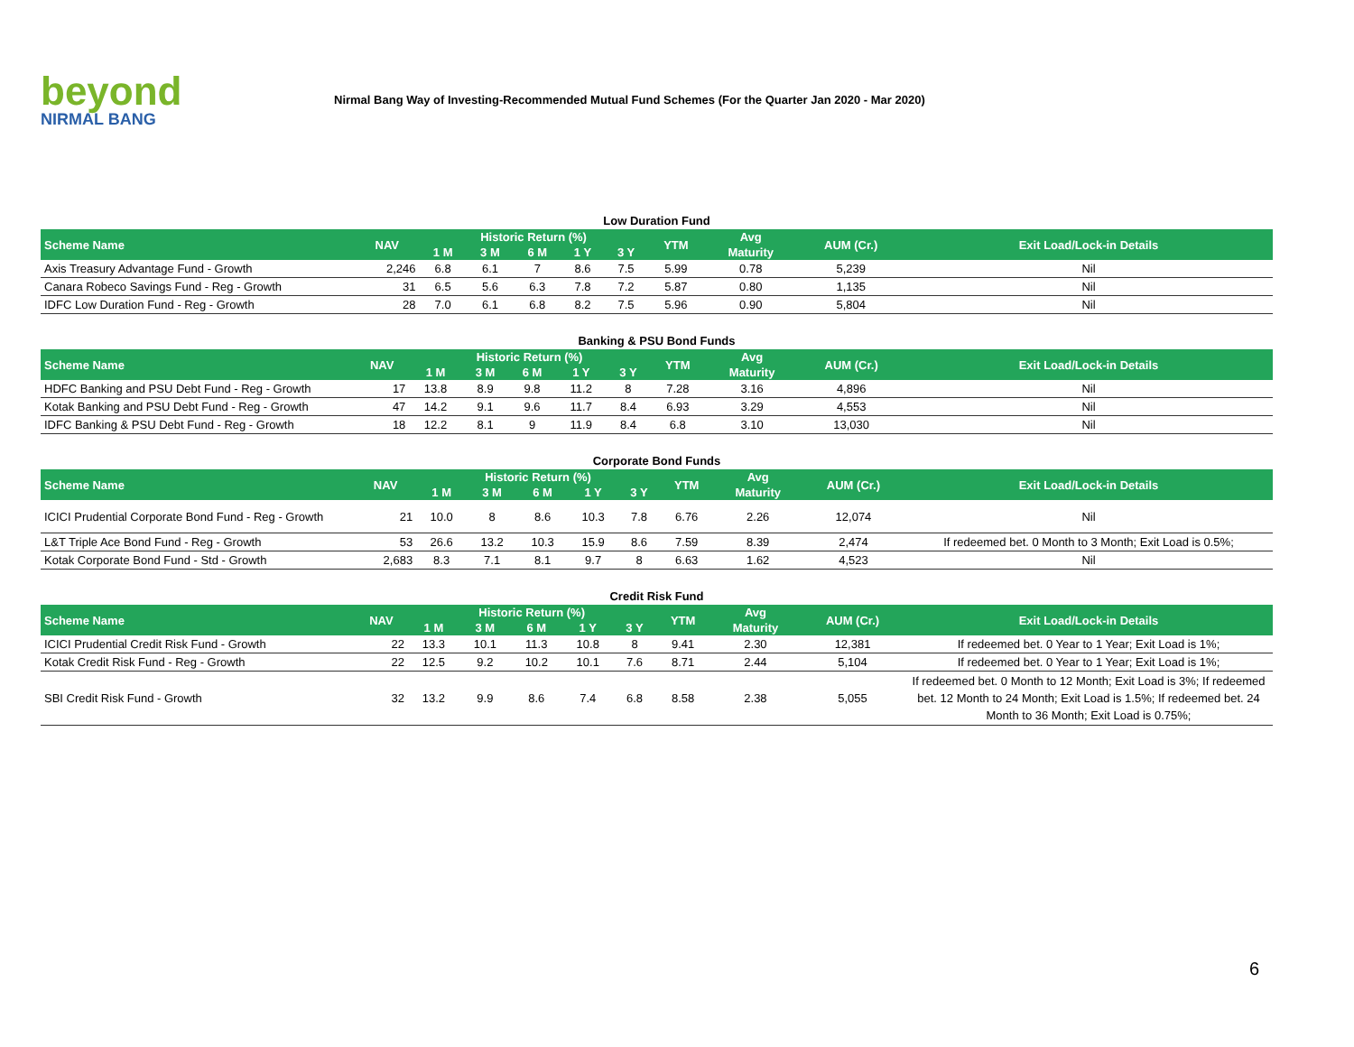beyond
NIRMAL BANG
Nirmal Bang Way of Investing-Recommended Mutual Fund Schemes (For the Quarter Jan 2020 - Mar 2020)
Low Duration Fund
| Scheme Name | NAV | Historic Return (%) | | | | | YTM | Avg | AUM (Cr.) | Exit Load/Lock-in Details |
| --- | --- | --- | --- | --- | --- | --- | --- | --- | --- | --- |
| | | 1 M | 3 M | 6 M | 1 Y | 3 Y | | Maturity | | |
| Axis Treasury Advantage Fund - Growth | 2,246 | 6.8 | 6.1 | 7 | 8.6 | 7.5 | 5.99 | 0.78 | 5,239 | Nil |
| Canara Robeco Savings Fund - Reg - Growth | 31 | 6.5 | 5.6 | 6.3 | 7.8 | 7.2 | 5.87 | 0.80 | 1,135 | Nil |
| IDFC Low Duration Fund - Reg - Growth | 28 | 7.0 | 6.1 | 6.8 | 8.2 | 7.5 | 5.96 | 0.90 | 5,804 | Nil |
Banking & PSU Bond Funds
| Scheme Name | NAV | Historic Return (%) | | | | | YTM | Avg | AUM (Cr.) | Exit Load/Lock-in Details |
| --- | --- | --- | --- | --- | --- | --- | --- | --- | --- | --- |
| | | 1 M | 3 M | 6 M | 1 Y | 3 Y | | Maturity | | |
| HDFC Banking and PSU Debt Fund - Reg - Growth | 17 | 13.8 | 8.9 | 9.8 | 11.2 | 8 | 7.28 | 3.16 | 4,896 | Nil |
| Kotak Banking and PSU Debt Fund - Reg - Growth | 47 | 14.2 | 9.1 | 9.6 | 11.7 | 8.4 | 6.93 | 3.29 | 4,553 | Nil |
| IDFC Banking & PSU Debt Fund - Reg - Growth | 18 | 12.2 | 8.1 | 9 | 11.9 | 8.4 | 6.8 | 3.10 | 13,030 | Nil |
Corporate Bond Funds
| Scheme Name | NAV | Historic Return (%) | | | | | YTM | Avg | AUM (Cr.) | Exit Load/Lock-in Details |
| --- | --- | --- | --- | --- | --- | --- | --- | --- | --- | --- |
| | | 1 M | 3 M | 6 M | 1 Y | 3 Y | | Maturity | | |
| ICICI Prudential Corporate Bond Fund - Reg - Growth | 21 | 10.0 | 8 | 8.6 | 10.3 | 7.8 | 6.76 | 2.26 | 12,074 | Nil |
| L&T Triple Ace Bond Fund - Reg - Growth | 53 | 26.6 | 13.2 | 10.3 | 15.9 | 8.6 | 7.59 | 8.39 | 2,474 | If redeemed bet. 0 Month to 3 Month; Exit Load is 0.5%; |
| Kotak Corporate Bond Fund - Std - Growth | 2,683 | 8.3 | 7.1 | 8.1 | 9.7 | 8 | 6.63 | 1.62 | 4,523 | Nil |
Credit Risk Fund
| Scheme Name | NAV | Historic Return (%) | | | | | YTM | Avg | AUM (Cr.) | Exit Load/Lock-in Details |
| --- | --- | --- | --- | --- | --- | --- | --- | --- | --- | --- |
| | | 1 M | 3 M | 6 M | 1 Y | 3 Y | | Maturity | | |
| ICICI Prudential Credit Risk Fund - Growth | 22 | 13.3 | 10.1 | 11.3 | 10.8 | 8 | 9.41 | 2.30 | 12,381 | If redeemed bet. 0 Year to 1 Year; Exit Load is 1%; |
| Kotak Credit Risk Fund - Reg - Growth | 22 | 12.5 | 9.2 | 10.2 | 10.1 | 7.6 | 8.71 | 2.44 | 5,104 | If redeemed bet. 0 Year to 1 Year; Exit Load is 1%; |
| SBI Credit Risk Fund - Growth | 32 | 13.2 | 9.9 | 8.6 | 7.4 | 6.8 | 8.58 | 2.38 | 5,055 | If redeemed bet. 0 Month to 12 Month; Exit Load is 3%; If redeemed bet. 12 Month to 24 Month; Exit Load is 1.5%; If redeemed bet. 24 Month to 36 Month; Exit Load is 0.75%; |
6